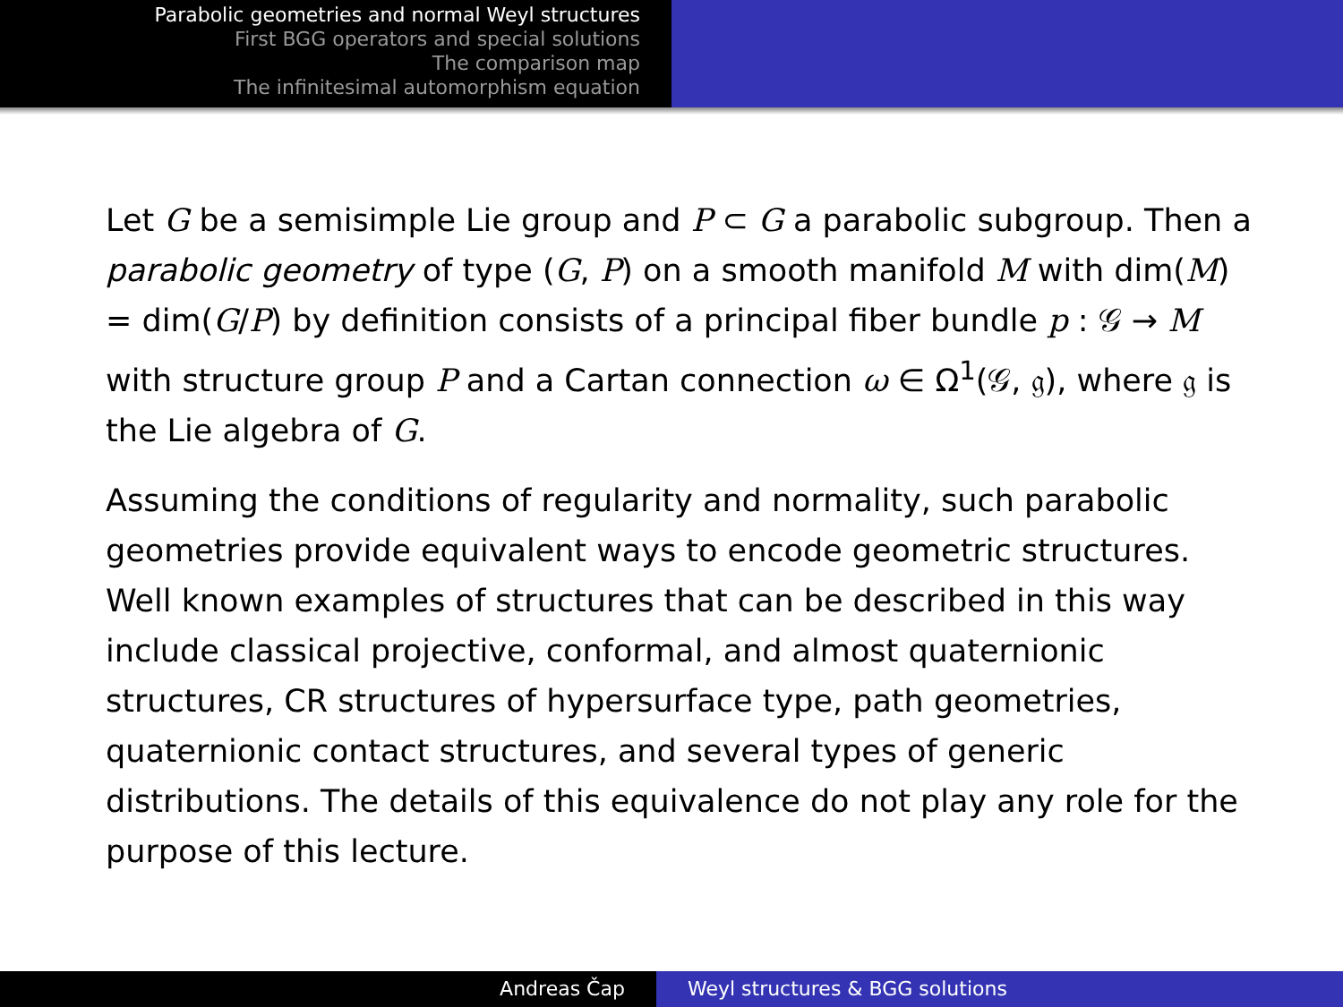Parabolic geometries and normal Weyl structures
First BGG operators and special solutions
The comparison map
The infinitesimal automorphism equation
Let G be a semisimple Lie group and P ⊂ G a parabolic subgroup. Then a parabolic geometry of type (G, P) on a smooth manifold M with dim(M) = dim(G/P) by definition consists of a principal fiber bundle p : 𝒢 → M with structure group P and a Cartan connection ω ∈ Ω<sup>1</sup>(𝒢, 𝔤), where 𝔤 is the Lie algebra of G.
Assuming the conditions of regularity and normality, such parabolic geometries provide equivalent ways to encode geometric structures. Well known examples of structures that can be described in this way include classical projective, conformal, and almost quaternionic structures, CR structures of hypersurface type, path geometries, quaternionic contact structures, and several types of generic distributions. The details of this equivalence do not play any role for the purpose of this lecture.
Andreas Čap Weyl structures & BGG solutions